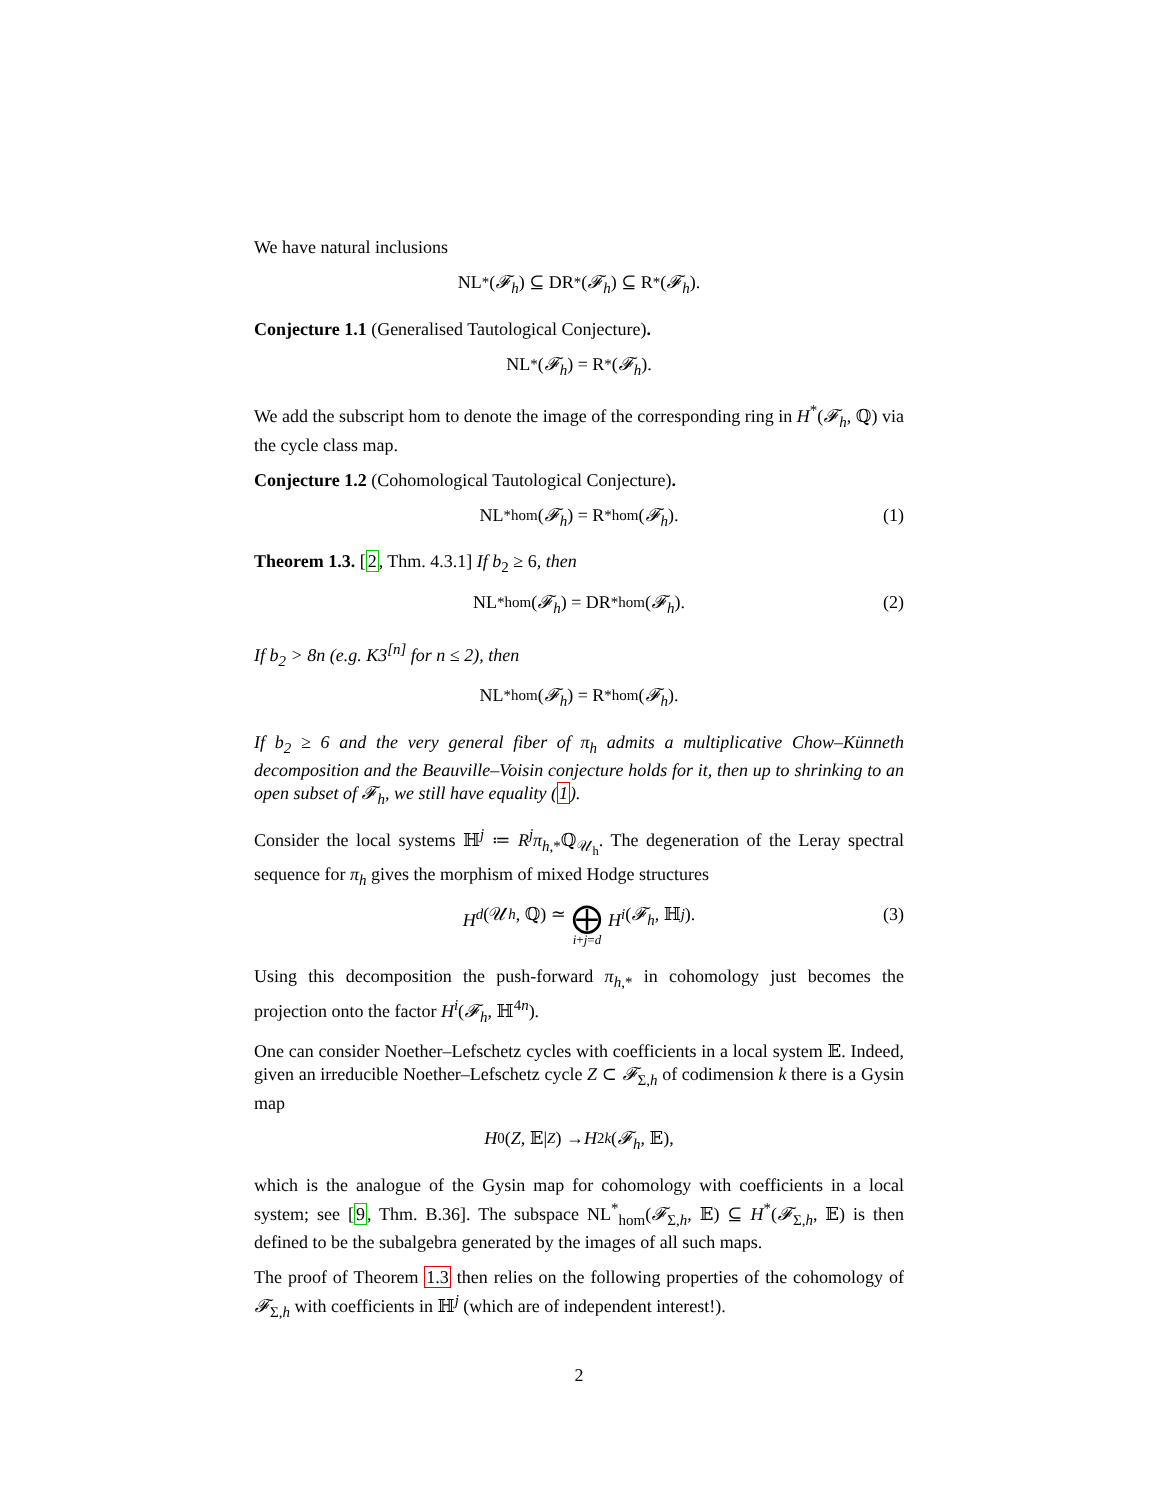We have natural inclusions
NL<sup>*</sup>(𝓕<sub>h</sub>) ⊆ DR<sup>*</sup>(𝓕<sub>h</sub>) ⊆ R<sup>*</sup>(𝓕<sub>h</sub>).
Conjecture 1.1 (Generalised Tautological Conjecture).
NL<sup>*</sup>(𝓕<sub>h</sub>) = R<sup>*</sup>(𝓕<sub>h</sub>).
We add the subscript hom to denote the image of the corresponding ring in H<sup>*</sup>(𝓕<sub>h</sub>, ℚ) via the cycle class map.
Conjecture 1.2 (Cohomological Tautological Conjecture).
NL<sup>*</sup><sub>hom</sub>(𝓕<sub>h</sub>) = R<sup>*</sup><sub>hom</sub>(𝓕<sub>h</sub>). (1)
Theorem 1.3. [2, Thm. 4.3.1] If b<sub>2</sub> ≥ 6, then
NL<sup>*</sup><sub>hom</sub>(𝓕<sub>h</sub>) = DR<sup>*</sup><sub>hom</sub>(𝓕<sub>h</sub>). (2)
If b<sub>2</sub> > 8n (e.g. K3<sup>[n]</sup> for n ≤ 2), then
NL<sup>*</sup><sub>hom</sub>(𝓕<sub>h</sub>) = R<sup>*</sup><sub>hom</sub>(𝓕<sub>h</sub>).
If b<sub>2</sub> ≥ 6 and the very general fiber of π<sub>h</sub> admits a multiplicative Chow–Künneth decomposition and the Beauville–Voisin conjecture holds for it, then up to shrinking to an open subset of 𝓕<sub>h</sub>, we still have equality (1).
Consider the local systems ℍ<sup>j</sup> ≔ R<sup>j</sup>π<sub>h,*</sub>ℚ<sub>𝒰<sub>h</sub></sub>. The degeneration of the Leray spectral sequence for π<sub>h</sub> gives the morphism of mixed Hodge structures
H<sup>d</sup> (𝒰<sub>h</sub>, ℚ) ≃ ⨁ i+j=d H<sup>i</sup> (𝓕<sub>h</sub>, ℍ<sup>j</sup>). (3)
Using this decomposition the push-forward π<sub>h,*</sub> in cohomology just becomes the projection onto the factor H<sup>i</sup>(𝓕<sub>h</sub>, ℍ<sup>4n</sup>).
One can consider Noether–Lefschetz cycles with coefficients in a local system 𝔼. Indeed, given an irreducible Noether–Lefschetz cycle Z ⊂ 𝓕<sub>Σ,h</sub> of codimension k there is a Gysin map
H<sup>0</sup>(Z, 𝔼|<sub>Z</sub>) → H<sup>2k</sup> (𝓕<sub>h</sub>, 𝔼),
which is the analogue of the Gysin map for cohomology with coefficients in a local system; see [9, Thm. B.36]. The subspace NL<sup>*</sup><sub>hom</sub>(𝓕<sub>Σ,h</sub>, 𝔼) ⊆ H<sup>*</sup>(𝓕<sub>Σ,h</sub>, 𝔼) is then defined to be the subalgebra generated by the images of all such maps.
The proof of Theorem 1.3 then relies on the following properties of the cohomology of 𝓕<sub>Σ,h</sub> with coefficients in ℍ<sup>j</sup> (which are of independent interest!).
2